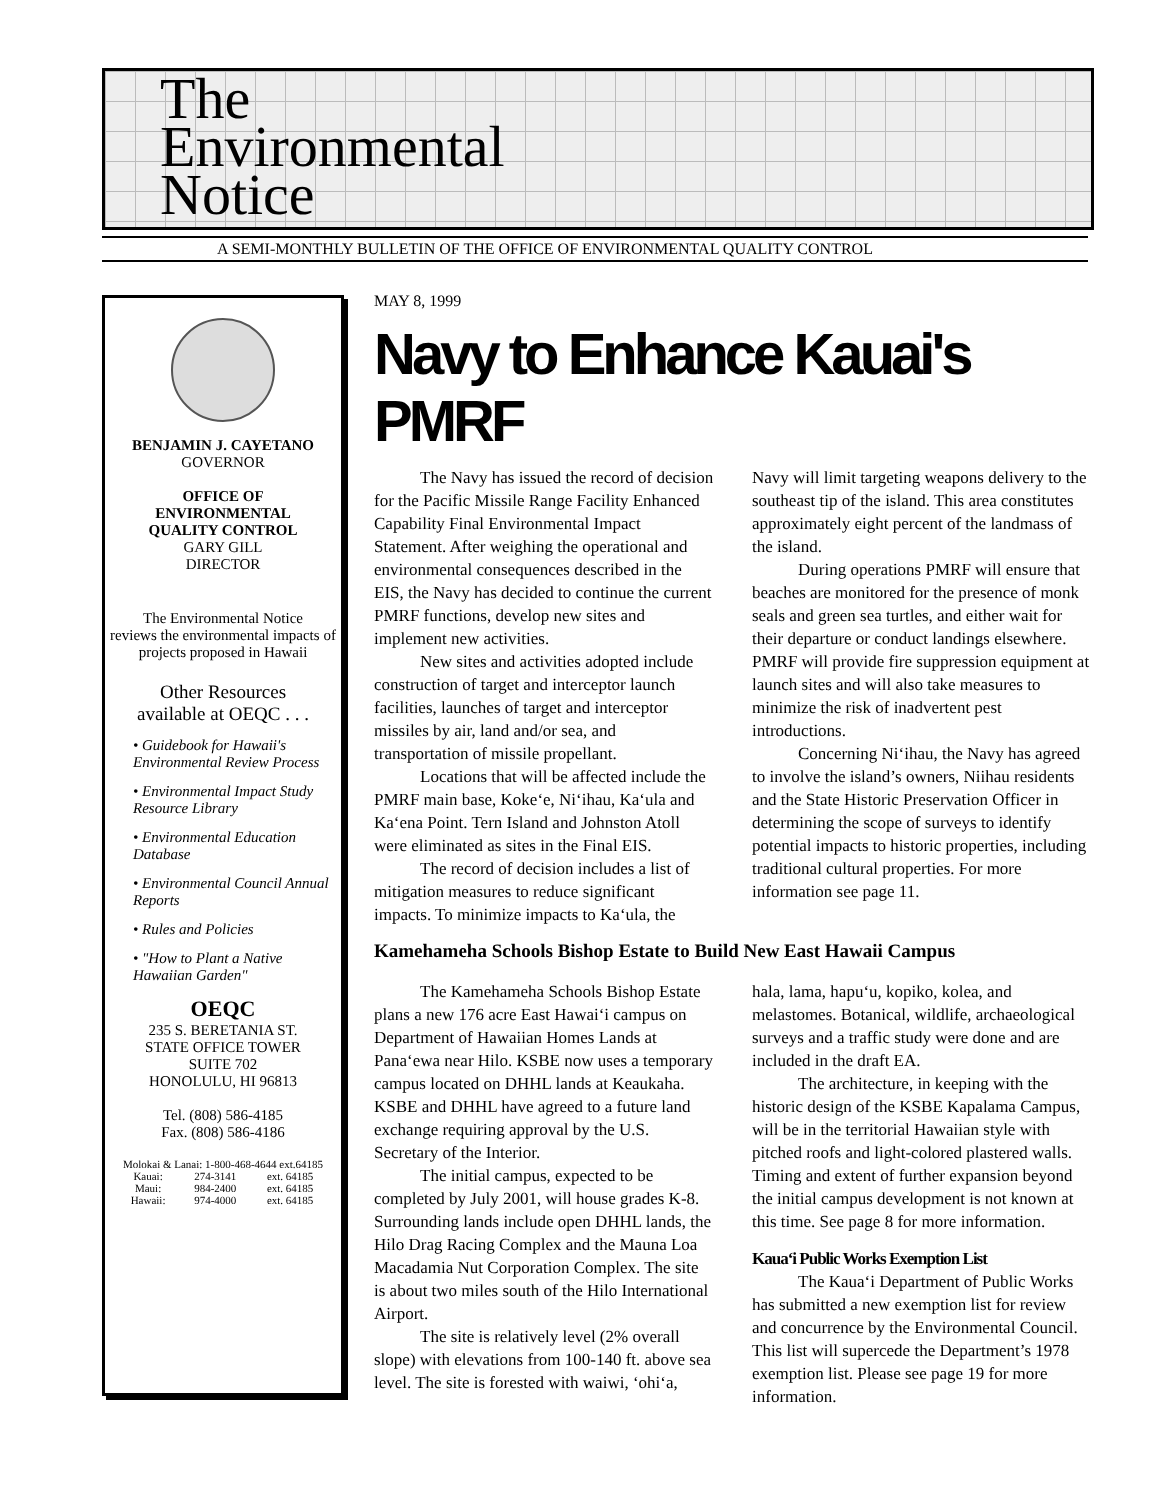The
Environmental
Notice
A SEMI-MONTHLY BULLETIN OF THE OFFICE OF ENVIRONMENTAL QUALITY CONTROL
BENJAMIN J. CAYETANO
GOVERNOR
OFFICE OF
ENVIRONMENTAL
QUALITY CONTROL
GARY GILL
DIRECTOR
The Environmental Notice
reviews the environmental impacts of
projects proposed in Hawaii
Other Resources
available at OEQC . . .
• Guidebook for Hawaii's Environmental Review Process
• Environmental Impact Study Resource Library
• Environmental Education Database
• Environmental Council Annual Reports
• Rules and Policies
• "How to Plant a Native Hawaiian Garden"
OEQC
235 S. BERETANIA ST.
STATE OFFICE TOWER
SUITE 702
HONOLULU, HI 96813
Tel. (808) 586-4185
Fax. (808) 586-4186
| Molokai & Lanai: 1-800-468-4644 ext.64185 | | |
| Kauai: | 274-3141 | ext. 64185 |
| Maui: | 984-2400 | ext. 64185 |
| Hawaii: | 974-4000 | ext. 64185 |
MAY 8, 1999
Navy to Enhance Kauai's PMRF
The Navy has issued the record of decision for the Pacific Missile Range Facility Enhanced Capability Final Environmental Impact Statement. After weighing the operational and environmental consequences described in the EIS, the Navy has decided to continue the current PMRF functions, develop new sites and implement new activities.
New sites and activities adopted include construction of target and interceptor launch facilities, launches of target and interceptor missiles by air, land and/or sea, and transportation of missile propellant.
Locations that will be affected include the PMRF main base, Koke‘e, Ni‘ihau, Ka‘ula and Ka‘ena Point. Tern Island and Johnston Atoll were eliminated as sites in the Final EIS.
The record of decision includes a list of mitigation measures to reduce significant impacts. To minimize impacts to Ka‘ula, the Navy will limit targeting weapons delivery to the southeast tip of the island. This area constitutes approximately eight percent of the landmass of the island.
During operations PMRF will ensure that beaches are monitored for the presence of monk seals and green sea turtles, and either wait for their departure or conduct landings elsewhere. PMRF will provide fire suppression equipment at launch sites and will also take measures to minimize the risk of inadvertent pest introductions.
Concerning Ni‘ihau, the Navy has agreed to involve the island’s owners, Niihau residents and the State Historic Preservation Officer in determining the scope of surveys to identify potential impacts to historic properties, including traditional cultural properties. For more information see page 11.
Kamehameha Schools Bishop Estate to Build New East Hawaii Campus
The Kamehameha Schools Bishop Estate plans a new 176 acre East Hawai‘i campus on Department of Hawaiian Homes Lands at Pana‘ewa near Hilo. KSBE now uses a temporary campus located on DHHL lands at Keaukaha. KSBE and DHHL have agreed to a future land exchange requiring approval by the U.S. Secretary of the Interior.
The initial campus, expected to be completed by July 2001, will house grades K-8. Surrounding lands include open DHHL lands, the Hilo Drag Racing Complex and the Mauna Loa Macadamia Nut Corporation Complex. The site is about two miles south of the Hilo International Airport.
The site is relatively level (2% overall slope) with elevations from 100-140 ft. above sea level. The site is forested with waiwi, ‘ohi‘a, hala, lama, hapu‘u, kopiko, kolea, and melastomes. Botanical, wildlife, archaeological surveys and a traffic study were done and are included in the draft EA.
The architecture, in keeping with the historic design of the KSBE Kapalama Campus, will be in the territorial Hawaiian style with pitched roofs and light-colored plastered walls. Timing and extent of further expansion beyond the initial campus development is not known at this time. See page 8 for more information.
Kaua‘i Public Works Exemption List
The Kaua‘i Department of Public Works has submitted a new exemption list for review and concurrence by the Environmental Council. This list will supercede the Department’s 1978 exemption list. Please see page 19 for more information.